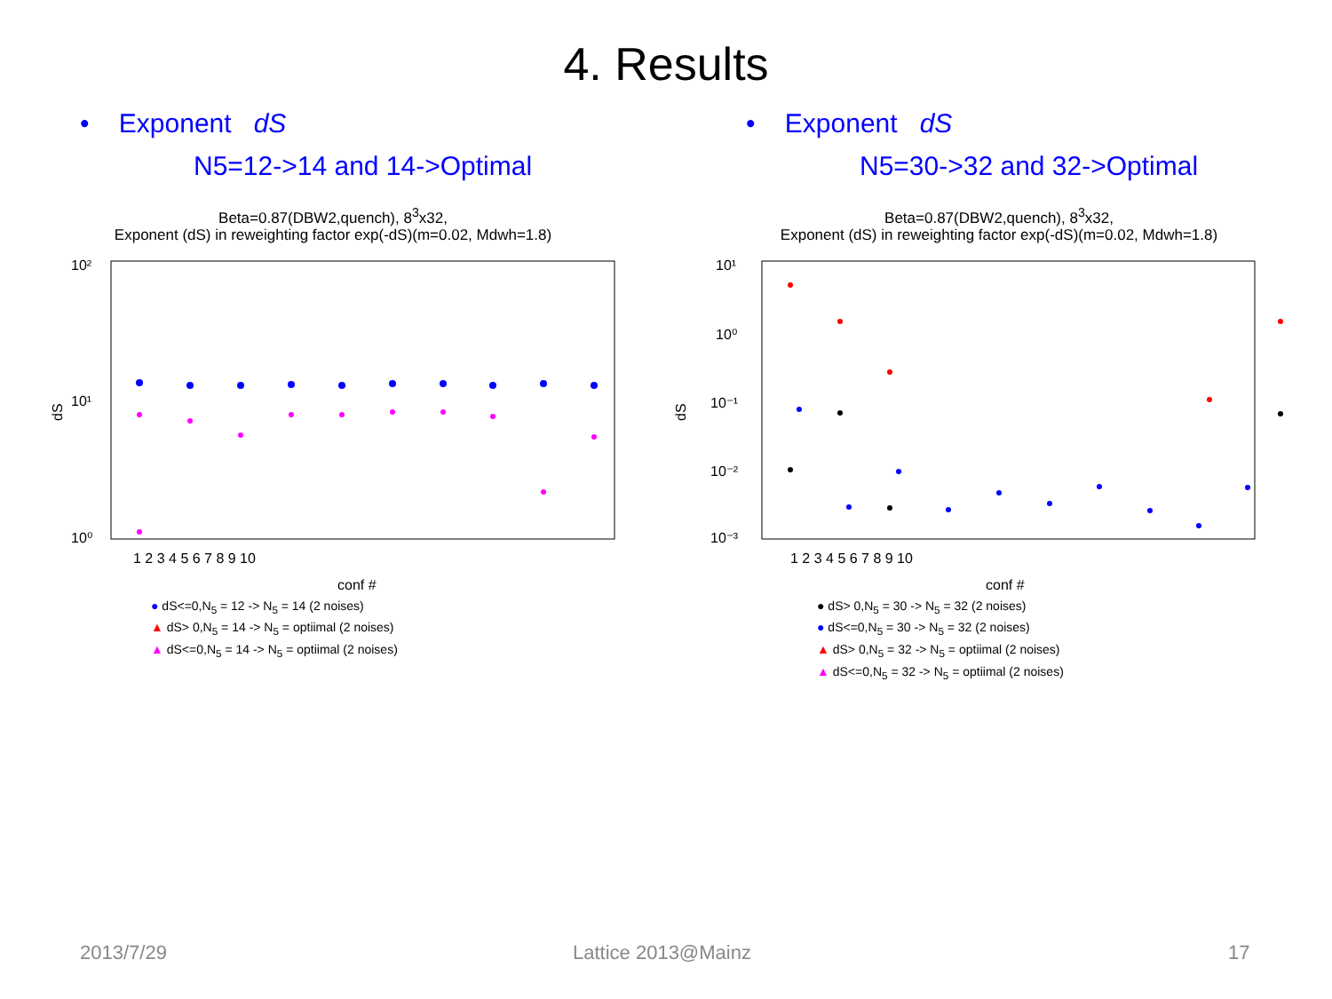4. Results
• Exponent dS
N5=12->14 and 14->Optimal
Beta=0.87(DBW2,quench), 8<sup>3</sup>x32,
Exponent (dS) in reweighting factor exp(-dS)(m=0.02, Mdwh=1.8)
10²
10¹
10⁰
dS
1 2 3 4 5 6 7 8 9 10
conf #
● dS<=0,N<sub>5</sub> = 12 -> N<sub>5</sub> = 14 (2 noises)
▲ dS> 0,N<sub>5</sub> = 14 -> N<sub>5</sub> = optiimal (2 noises)
▲ dS<=0,N<sub>5</sub> = 14 -> N<sub>5</sub> = optiimal (2 noises)
• Exponent dS
N5=30->32 and 32->Optimal
Beta=0.87(DBW2,quench), 8<sup>3</sup>x32,
Exponent (dS) in reweighting factor exp(-dS)(m=0.02, Mdwh=1.8)
10¹
10⁰
10⁻¹
10⁻²
10⁻³
dS
1 2 3 4 5 6 7 8 9 10
conf #
● dS> 0,N<sub>5</sub> = 30 -> N<sub>5</sub> = 32 (2 noises)
● dS<=0,N<sub>5</sub> = 30 -> N<sub>5</sub> = 32 (2 noises)
▲ dS> 0,N<sub>5</sub> = 32 -> N<sub>5</sub> = optiimal (2 noises)
▲ dS<=0,N<sub>5</sub> = 32 -> N<sub>5</sub> = optiimal (2 noises)
2013/7/29 Lattice 2013@Mainz 17